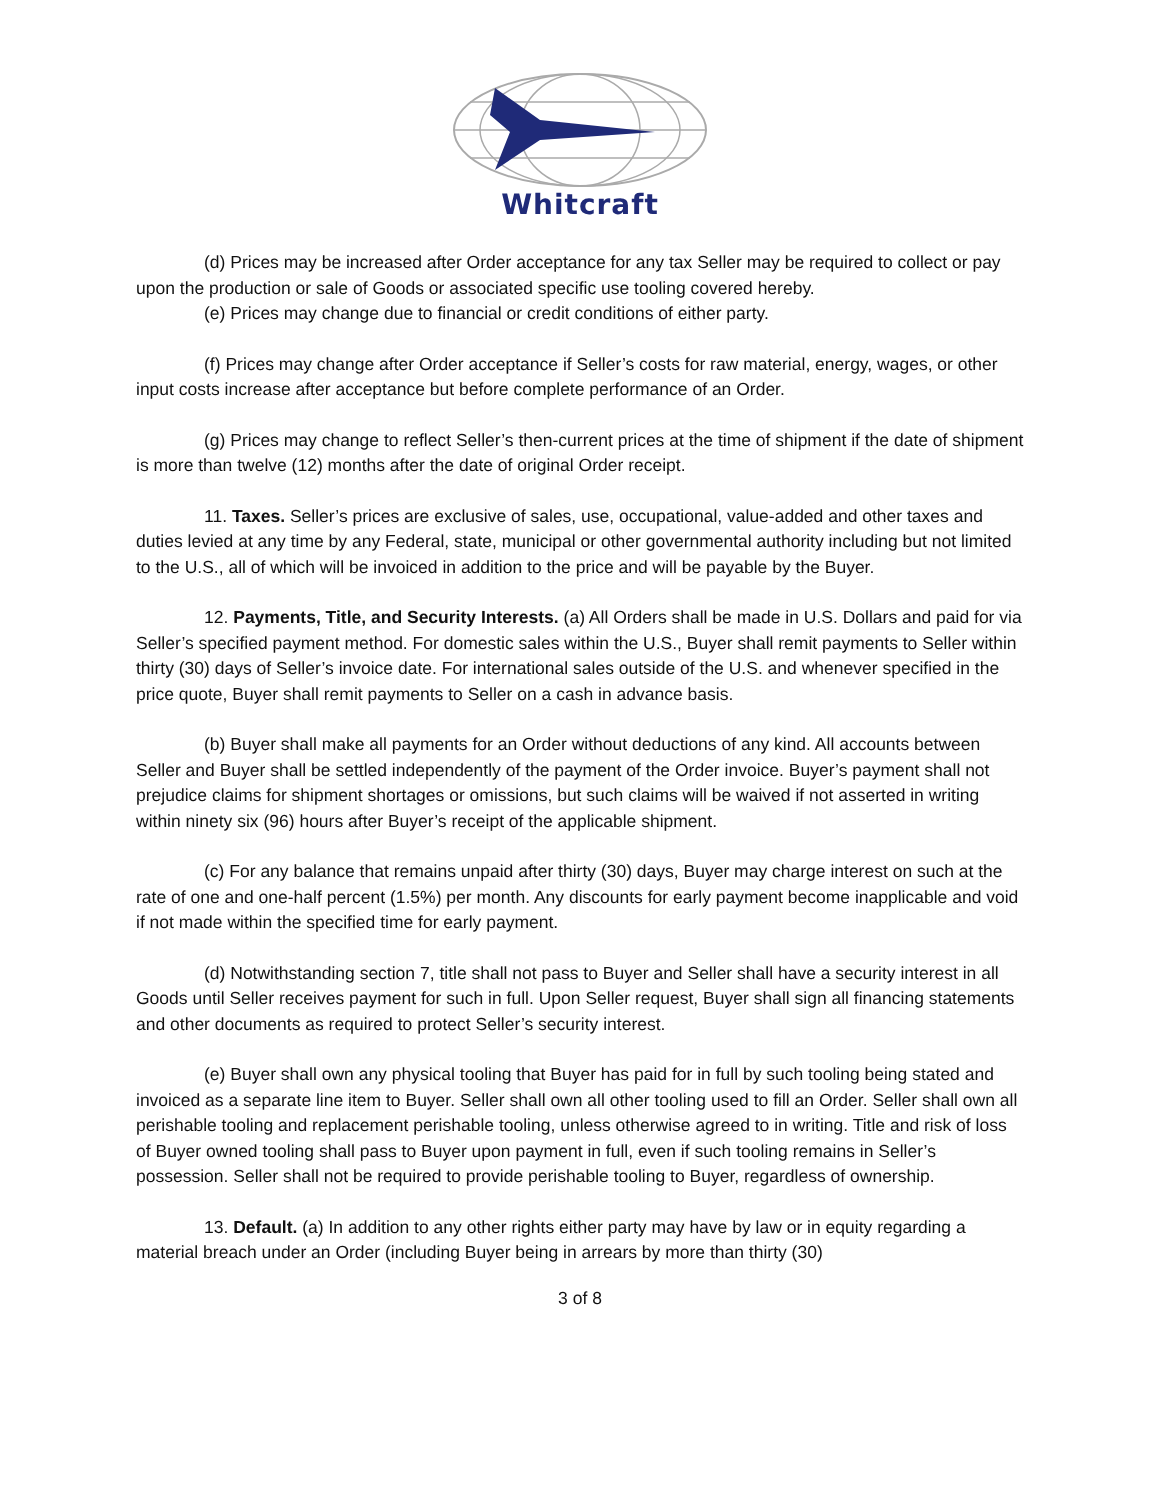Whitcraft
(d) Prices may be increased after Order acceptance for any tax Seller may be required to collect or pay upon the production or sale of Goods or associated specific use tooling covered hereby.
(e) Prices may change due to financial or credit conditions of either party.
(f) Prices may change after Order acceptance if Seller’s costs for raw material, energy, wages, or other input costs increase after acceptance but before complete performance of an Order.
(g) Prices may change to reflect Seller’s then-current prices at the time of shipment if the date of shipment is more than twelve (12) months after the date of original Order receipt.
11. Taxes. Seller’s prices are exclusive of sales, use, occupational, value-added and other taxes and duties levied at any time by any Federal, state, municipal or other governmental authority including but not limited to the U.S., all of which will be invoiced in addition to the price and will be payable by the Buyer.
12. Payments, Title, and Security Interests. (a) All Orders shall be made in U.S. Dollars and paid for via Seller’s specified payment method. For domestic sales within the U.S., Buyer shall remit payments to Seller within thirty (30) days of Seller’s invoice date. For international sales outside of the U.S. and whenever specified in the price quote, Buyer shall remit payments to Seller on a cash in advance basis.
(b) Buyer shall make all payments for an Order without deductions of any kind. All accounts between Seller and Buyer shall be settled independently of the payment of the Order invoice. Buyer’s payment shall not prejudice claims for shipment shortages or omissions, but such claims will be waived if not asserted in writing within ninety six (96) hours after Buyer’s receipt of the applicable shipment.
(c) For any balance that remains unpaid after thirty (30) days, Buyer may charge interest on such at the rate of one and one-half percent (1.5%) per month. Any discounts for early payment become inapplicable and void if not made within the specified time for early payment.
(d) Notwithstanding section 7, title shall not pass to Buyer and Seller shall have a security interest in all Goods until Seller receives payment for such in full. Upon Seller request, Buyer shall sign all financing statements and other documents as required to protect Seller’s security interest.
(e) Buyer shall own any physical tooling that Buyer has paid for in full by such tooling being stated and invoiced as a separate line item to Buyer. Seller shall own all other tooling used to fill an Order. Seller shall own all perishable tooling and replacement perishable tooling, unless otherwise agreed to in writing. Title and risk of loss of Buyer owned tooling shall pass to Buyer upon payment in full, even if such tooling remains in Seller’s possession. Seller shall not be required to provide perishable tooling to Buyer, regardless of ownership.
13. Default. (a) In addition to any other rights either party may have by law or in equity regarding a material breach under an Order (including Buyer being in arrears by more than thirty (30)
3 of 8